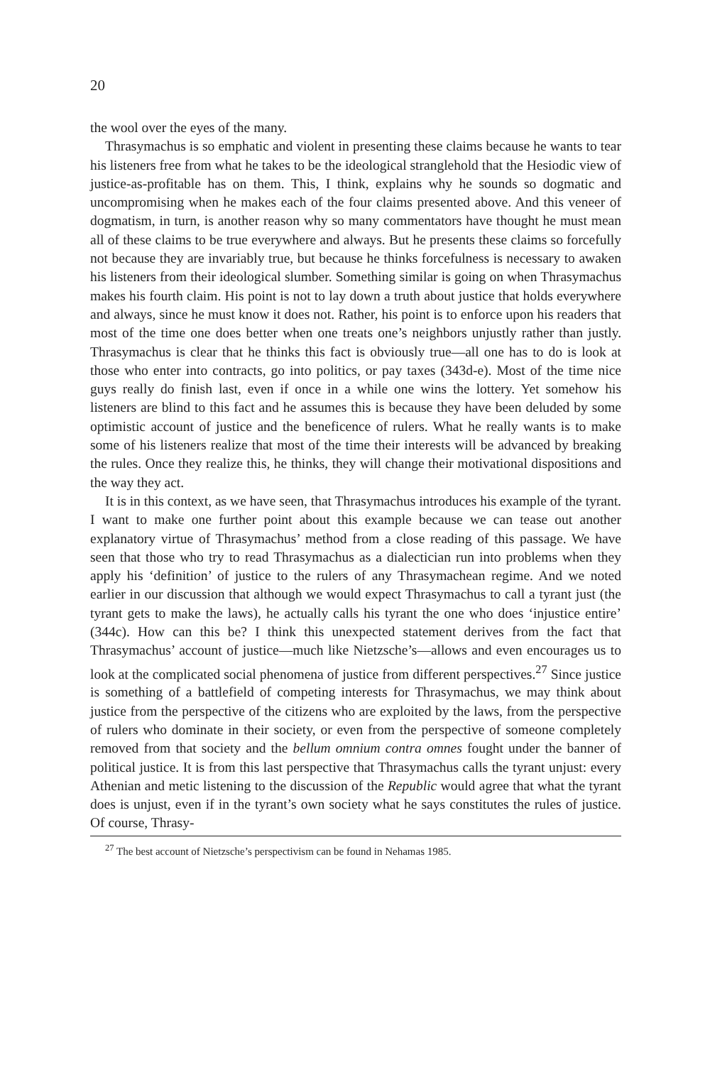20
the wool over the eyes of the many.
Thrasymachus is so emphatic and violent in presenting these claims because he wants to tear his listeners free from what he takes to be the ideological stranglehold that the Hesiodic view of justice-as-profitable has on them. This, I think, explains why he sounds so dogmatic and uncompromising when he makes each of the four claims presented above. And this veneer of dogmatism, in turn, is another reason why so many commentators have thought he must mean all of these claims to be true everywhere and always. But he presents these claims so forcefully not because they are invariably true, but because he thinks forcefulness is necessary to awaken his listeners from their ideological slumber. Something similar is going on when Thrasymachus makes his fourth claim. His point is not to lay down a truth about justice that holds everywhere and always, since he must know it does not. Rather, his point is to enforce upon his readers that most of the time one does better when one treats one’s neighbors unjustly rather than justly. Thrasymachus is clear that he thinks this fact is obviously true—all one has to do is look at those who enter into contracts, go into politics, or pay taxes (343d-e). Most of the time nice guys really do finish last, even if once in a while one wins the lottery. Yet somehow his listeners are blind to this fact and he assumes this is because they have been deluded by some optimistic account of justice and the beneficence of rulers. What he really wants is to make some of his listeners realize that most of the time their interests will be advanced by breaking the rules. Once they realize this, he thinks, they will change their motivational dispositions and the way they act.
It is in this context, as we have seen, that Thrasymachus introduces his example of the tyrant. I want to make one further point about this example because we can tease out another explanatory virtue of Thrasymachus’ method from a close reading of this passage. We have seen that those who try to read Thrasymachus as a dialectician run into problems when they apply his ‘definition’ of justice to the rulers of any Thrasymachean regime. And we noted earlier in our discussion that although we would expect Thrasymachus to call a tyrant just (the tyrant gets to make the laws), he actually calls his tyrant the one who does ‘injustice entire’ (344c). How can this be? I think this unexpected statement derives from the fact that Thrasymachus’ account of justice—much like Nietzsche’s—allows and even encourages us to look at the complicated social phenomena of justice from different perspectives.<sup>27</sup> Since justice is something of a battlefield of competing interests for Thrasymachus, we may think about justice from the perspective of the citizens who are exploited by the laws, from the perspective of rulers who dominate in their society, or even from the perspective of someone completely removed from that society and the bellum omnium contra omnes fought under the banner of political justice. It is from this last perspective that Thrasymachus calls the tyrant unjust: every Athenian and metic listening to the discussion of the Republic would agree that what the tyrant does is unjust, even if in the tyrant’s own society what he says constitutes the rules of justice. Of course, Thrasy-
<sup>27</sup> The best account of Nietzsche’s perspectivism can be found in Nehamas 1985.